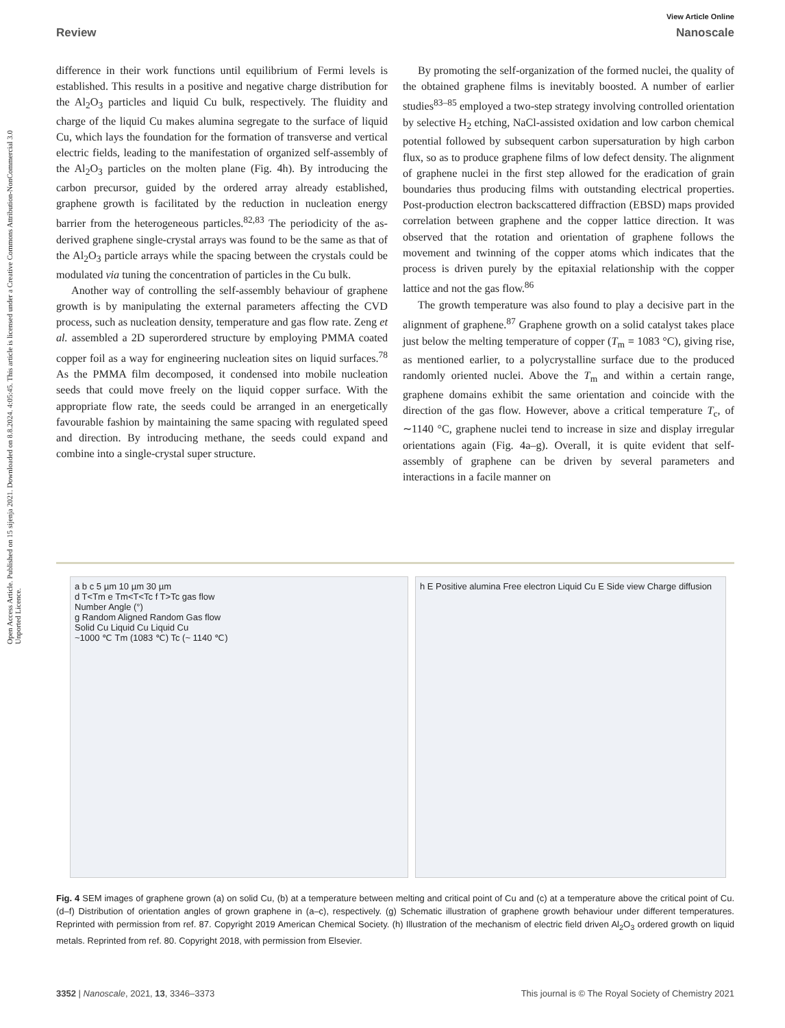Open Access Article. Published on 15 sijenja 2021. Downloaded on 8.8.2024. 4:05:45. This article is licensed under a Creative Commons Attribution-NonCommercial 3.0 Unported Licence.
View Article Online
Review Nanoscale
difference in their work functions until equilibrium of Fermi levels is established. This results in a positive and negative charge distribution for the Al<sub>2</sub>O<sub>3</sub> particles and liquid Cu bulk, respectively. The fluidity and charge of the liquid Cu makes alumina segregate to the surface of liquid Cu, which lays the foundation for the formation of transverse and vertical electric fields, leading to the manifestation of organized self-assembly of the Al<sub>2</sub>O<sub>3</sub> particles on the molten plane (Fig. 4h). By introducing the carbon precursor, guided by the ordered array already established, graphene growth is facilitated by the reduction in nucleation energy barrier from the heterogeneous particles.<sup>82,83</sup> The periodicity of the as-derived graphene single-crystal arrays was found to be the same as that of the Al<sub>2</sub>O<sub>3</sub> particle arrays while the spacing between the crystals could be modulated via tuning the concentration of particles in the Cu bulk.
Another way of controlling the self-assembly behaviour of graphene growth is by manipulating the external parameters affecting the CVD process, such as nucleation density, temperature and gas flow rate. Zeng et al. assembled a 2D superordered structure by employing PMMA coated copper foil as a way for engineering nucleation sites on liquid surfaces.<sup>78</sup> As the PMMA film decomposed, it condensed into mobile nucleation seeds that could move freely on the liquid copper surface. With the appropriate flow rate, the seeds could be arranged in an energetically favourable fashion by maintaining the same spacing with regulated speed and direction. By introducing methane, the seeds could expand and combine into a single-crystal super structure.
By promoting the self-organization of the formed nuclei, the quality of the obtained graphene films is inevitably boosted. A number of earlier studies<sup>83–85</sup> employed a two-step strategy involving controlled orientation by selective H<sub>2</sub> etching, NaCl-assisted oxidation and low carbon chemical potential followed by subsequent carbon supersaturation by high carbon flux, so as to produce graphene films of low defect density. The alignment of graphene nuclei in the first step allowed for the eradication of grain boundaries thus producing films with outstanding electrical properties. Post-production electron backscattered diffraction (EBSD) maps provided correlation between graphene and the copper lattice direction. It was observed that the rotation and orientation of graphene follows the movement and twinning of the copper atoms which indicates that the process is driven purely by the epitaxial relationship with the copper lattice and not the gas flow.<sup>86</sup>
The growth temperature was also found to play a decisive part in the alignment of graphene.<sup>87</sup> Graphene growth on a solid catalyst takes place just below the melting temperature of copper (T<sub>m</sub> = 1083 °C), giving rise, as mentioned earlier, to a polycrystalline surface due to the produced randomly oriented nuclei. Above the T<sub>m</sub> and within a certain range, graphene domains exhibit the same orientation and coincide with the direction of the gas flow. However, above a critical temperature T<sub>c</sub>, of ∼1140 °C, graphene nuclei tend to increase in size and display irregular orientations again (Fig. 4a–g). Overall, it is quite evident that self-assembly of graphene can be driven by several parameters and interactions in a facile manner on
a b c 5 µm 10 µm 30 µm
d T<Tm e Tm<T<Tc f T>Tc gas flow
Number Angle (°)
g Random Aligned Random Gas flow
Solid Cu Liquid Cu Liquid Cu
~1000 ℃ Tm (1083 ℃) Tc (~ 1140 ℃)
h E Positive alumina Free electron Liquid Cu E Side view Charge diffusion
Fig. 4 SEM images of graphene grown (a) on solid Cu, (b) at a temperature between melting and critical point of Cu and (c) at a temperature above the critical point of Cu. (d–f) Distribution of orientation angles of grown graphene in (a–c), respectively. (g) Schematic illustration of graphene growth behaviour under different temperatures. Reprinted with permission from ref. 87. Copyright 2019 American Chemical Society. (h) Illustration of the mechanism of electric field driven Al<sub>2</sub>O<sub>3</sub> ordered growth on liquid metals. Reprinted from ref. 80. Copyright 2018, with permission from Elsevier.
3352 | Nanoscale, 2021, 13, 3346–3373 This journal is © The Royal Society of Chemistry 2021